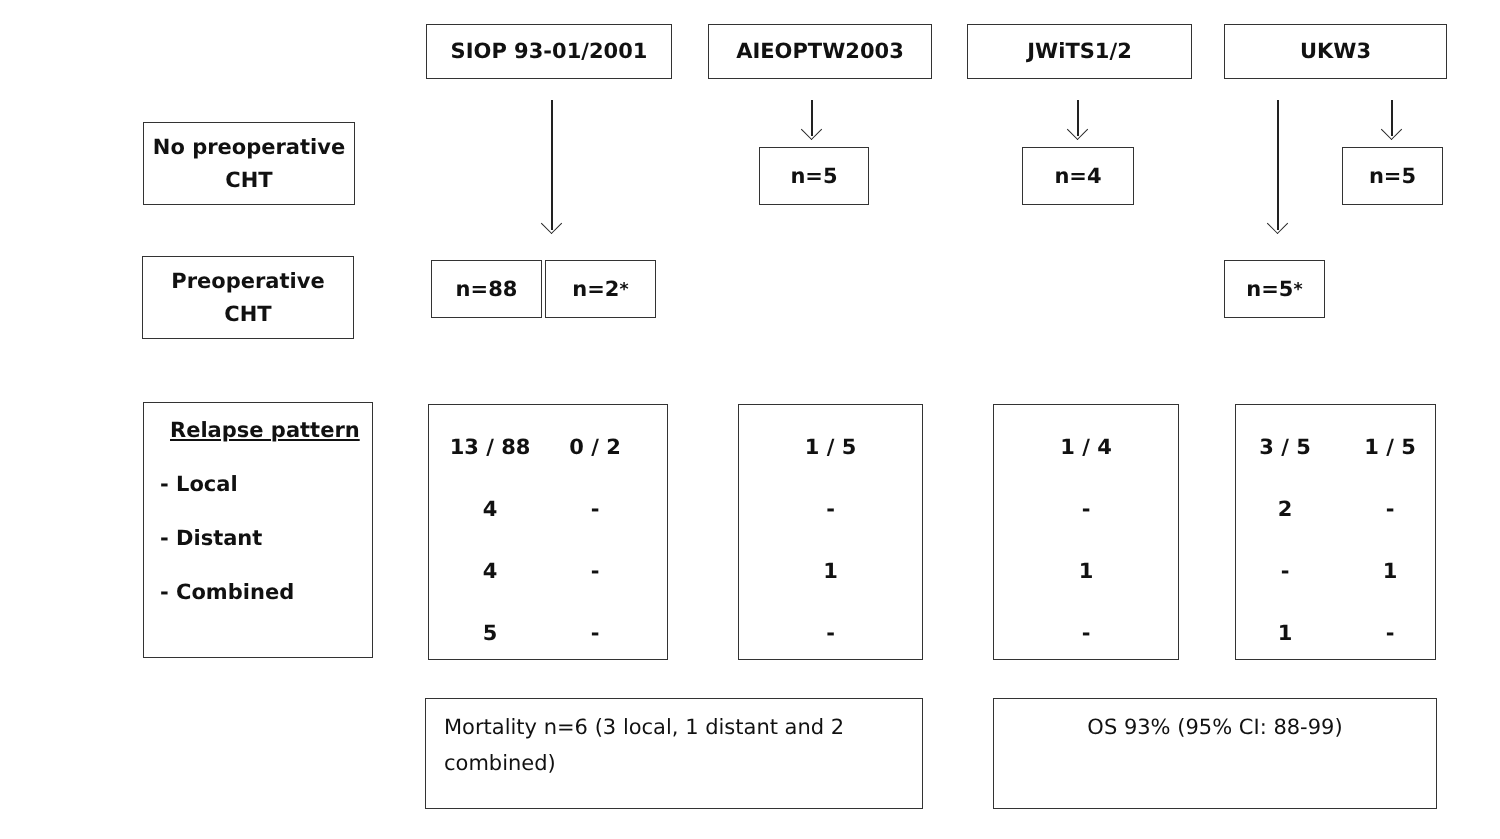SIOP 93-01/2001 AIEOPTW2003 JWiTS1/2 UKW3
No preoperative
CHT
n=5 n=4 n=5
Preoperative
CHT
n=88 n=2<sup>*</sup> n=5<sup>*</sup>
Relapse pattern
- Local
- Distant
- Combined
13 / 88
4
4
5
0 / 2
-
-
-
1 / 5
-
1
-
1 / 4
-
1
-
3 / 5
2
-
1
1 / 5
-
1
-
Mortality n=6 (3 local, 1 distant and 2 combined)
OS 93% (95% CI: 88-99)